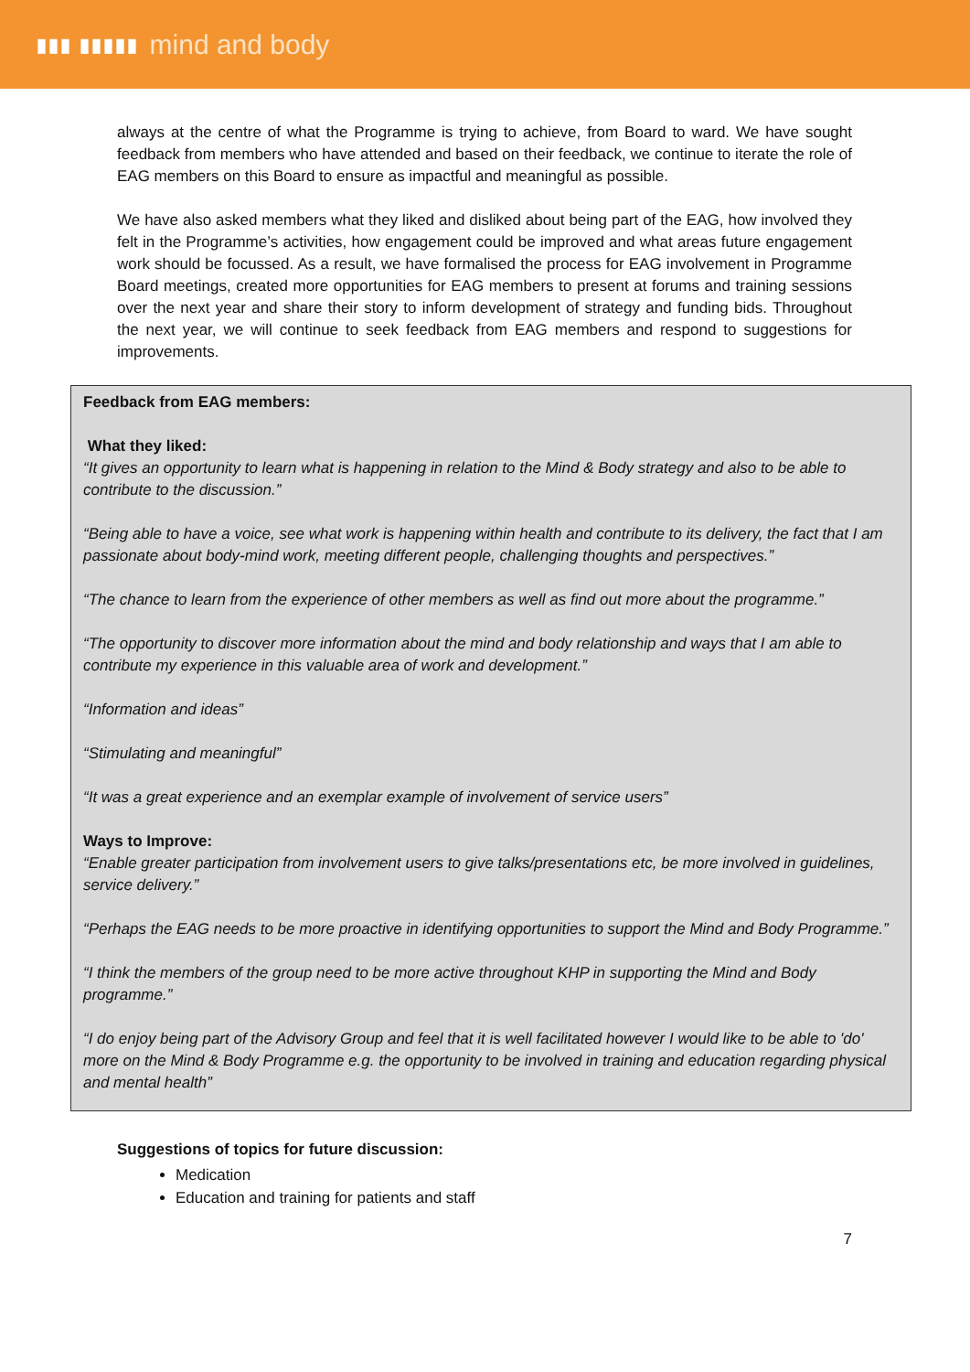▮▮▮ ▮▮▮▮▮ mind and body
always at the centre of what the Programme is trying to achieve, from Board to ward. We have sought feedback from members who have attended and based on their feedback, we continue to iterate the role of EAG members on this Board to ensure as impactful and meaningful as possible.
We have also asked members what they liked and disliked about being part of the EAG, how involved they felt in the Programme’s activities, how engagement could be improved and what areas future engagement work should be focussed. As a result, we have formalised the process for EAG involvement in Programme Board meetings, created more opportunities for EAG members to present at forums and training sessions over the next year and share their story to inform development of strategy and funding bids. Throughout the next year, we will continue to seek feedback from EAG members and respond to suggestions for improvements.
Feedback from EAG members:
What they liked:
“It gives an opportunity to learn what is happening in relation to the Mind & Body strategy and also to be able to contribute to the discussion.”
“Being able to have a voice, see what work is happening within health and contribute to its delivery, the fact that I am passionate about body-mind work, meeting different people, challenging thoughts and perspectives.”
“The chance to learn from the experience of other members as well as find out more about the programme.”
“The opportunity to discover more information about the mind and body relationship and ways that I am able to contribute my experience in this valuable area of work and development.”
“Information and ideas”
“Stimulating and meaningful”
“It was a great experience and an exemplar example of involvement of service users”
Ways to Improve:
“Enable greater participation from involvement users to give talks/presentations etc, be more involved in guidelines, service delivery.”
“Perhaps the EAG needs to be more proactive in identifying opportunities to support the Mind and Body Programme.”
“I think the members of the group need to be more active throughout KHP in supporting the Mind and Body programme.”
“I do enjoy being part of the Advisory Group and feel that it is well facilitated however I would like to be able to 'do' more on the Mind & Body Programme e.g. the opportunity to be involved in training and education regarding physical and mental health”
Suggestions of topics for future discussion:
Medication
Education and training for patients and staff
7